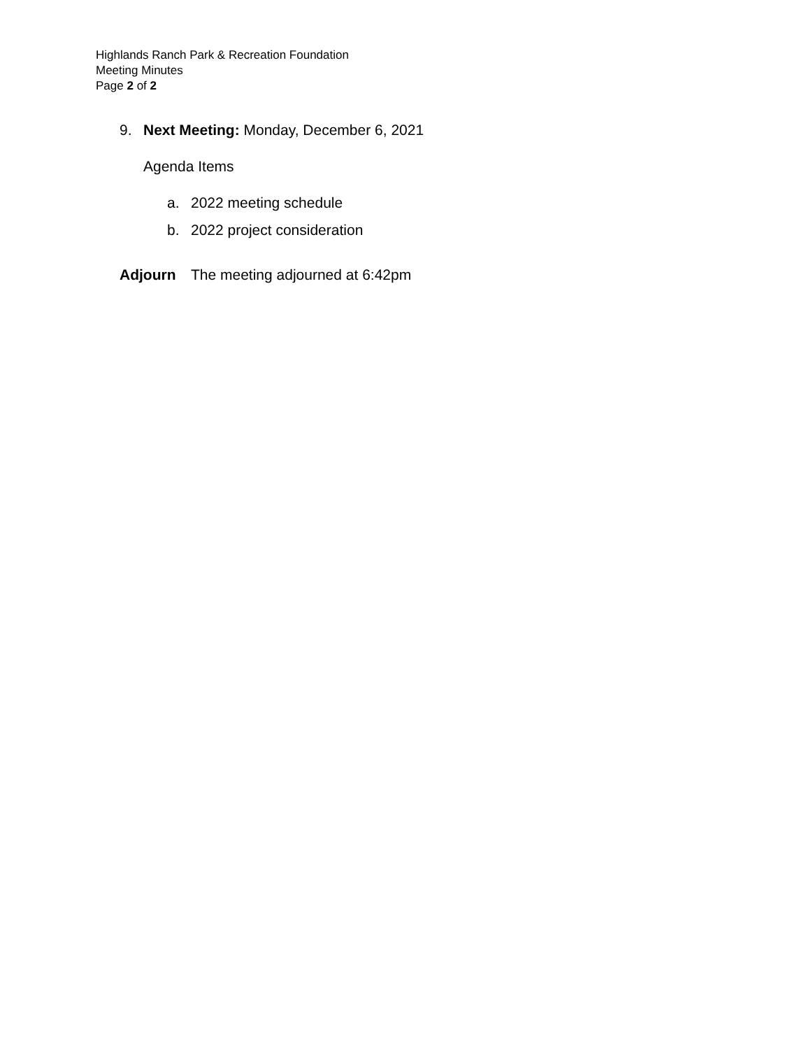Highlands Ranch Park & Recreation Foundation
Meeting Minutes
Page 2 of 2
9. Next Meeting: Monday, December 6, 2021
Agenda Items
a. 2022 meeting schedule
b. 2022 project consideration
Adjourn The meeting adjourned at 6:42pm